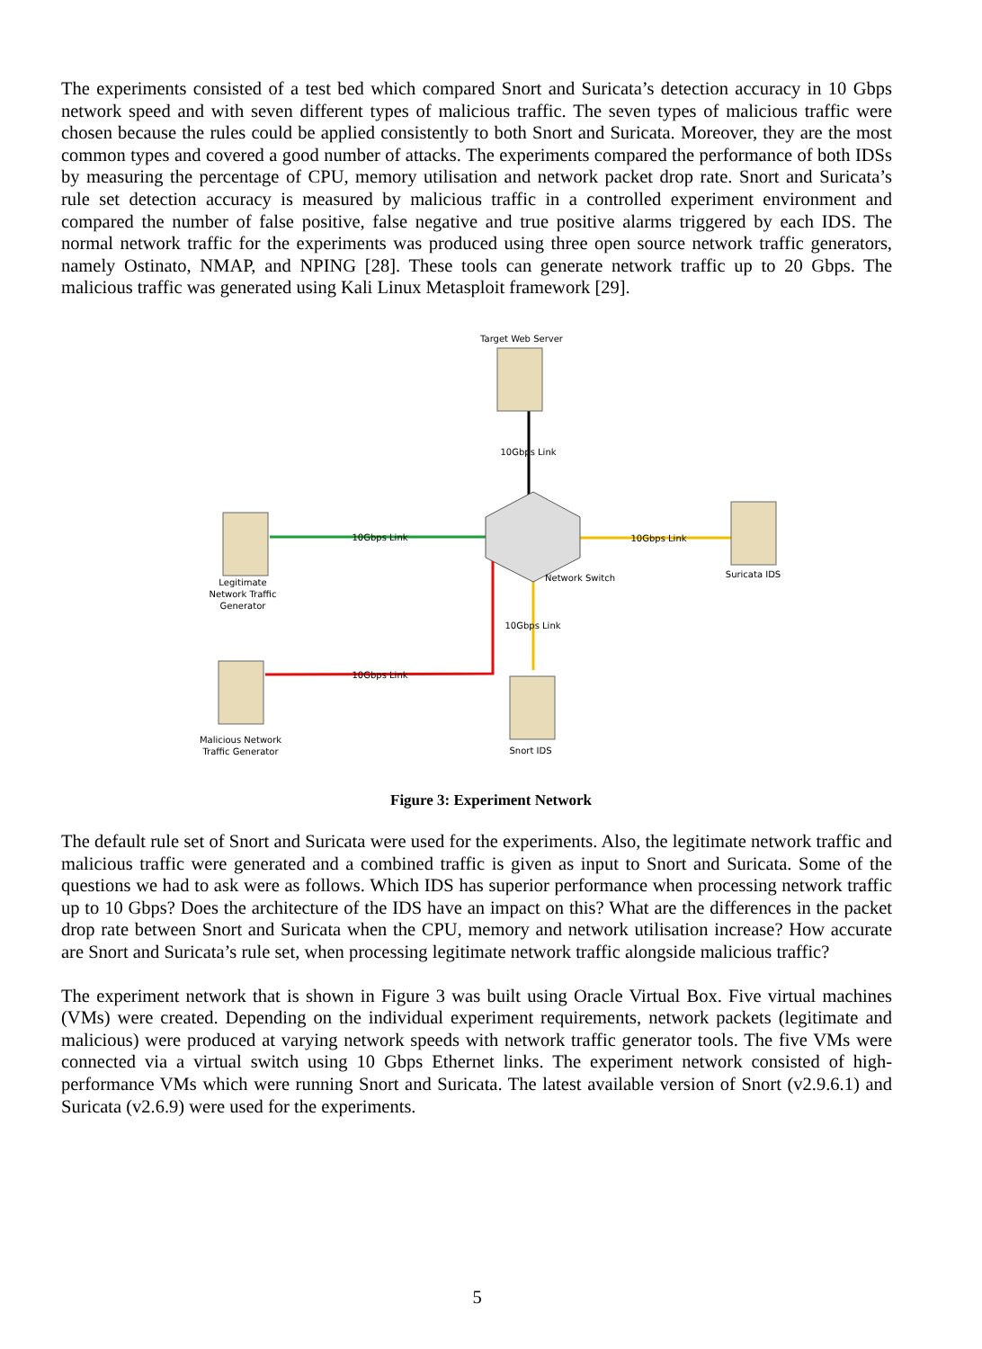The experiments consisted of a test bed which compared Snort and Suricata’s detection accuracy in 10 Gbps network speed and with seven different types of malicious traffic. The seven types of malicious traffic were chosen because the rules could be applied consistently to both Snort and Suricata. Moreover, they are the most common types and covered a good number of attacks. The experiments compared the performance of both IDSs by measuring the percentage of CPU, memory utilisation and network packet drop rate. Snort and Suricata’s rule set detection accuracy is measured by malicious traffic in a controlled experiment environment and compared the number of false positive, false negative and true positive alarms triggered by each IDS. The normal network traffic for the experiments was produced using three open source network traffic generators, namely Ostinato, NMAP, and NPING [28]. These tools can generate network traffic up to 20 Gbps. The malicious traffic was generated using Kali Linux Metasploit framework [29].
Target Web Server
10Gbps Link
10Gbps Link
10Gbps Link
Network Switch Suricata IDS
Legitimate
Network Traffic
Generator
10Gbps Link
10Gbps Link
Malicious Network
Traffic Generator
Snort IDS
Figure 3: Experiment Network
The default rule set of Snort and Suricata were used for the experiments. Also, the legitimate network traffic and malicious traffic were generated and a combined traffic is given as input to Snort and Suricata. Some of the questions we had to ask were as follows. Which IDS has superior performance when processing network traffic up to 10 Gbps? Does the architecture of the IDS have an impact on this? What are the differences in the packet drop rate between Snort and Suricata when the CPU, memory and network utilisation increase? How accurate are Snort and Suricata’s rule set, when processing legitimate network traffic alongside malicious traffic?
The experiment network that is shown in Figure 3 was built using Oracle Virtual Box. Five virtual machines (VMs) were created. Depending on the individual experiment requirements, network packets (legitimate and malicious) were produced at varying network speeds with network traffic generator tools. The five VMs were connected via a virtual switch using 10 Gbps Ethernet links. The experiment network consisted of high-performance VMs which were running Snort and Suricata. The latest available version of Snort (v2.9.6.1) and Suricata (v2.6.9) were used for the experiments.
5